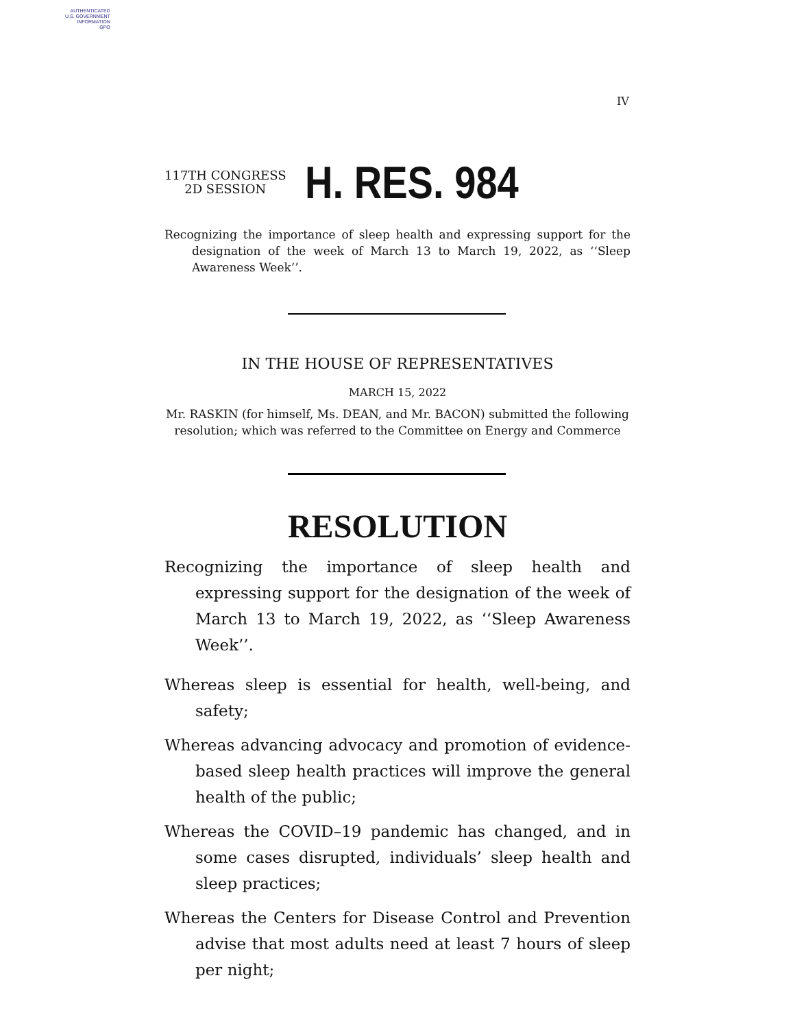AUTHENTICATED
U.S. GOVERNMENT
INFORMATION
GPO
IV
117TH CONGRESS
2D SESSION
H. RES. 984
Recognizing the importance of sleep health and expressing support for the designation of the week of March 13 to March 19, 2022, as ‘‘Sleep Awareness Week’’.
IN THE HOUSE OF REPRESENTATIVES
MARCH 15, 2022
Mr. RASKIN (for himself, Ms. DEAN, and Mr. BACON) submitted the following resolution; which was referred to the Committee on Energy and Commerce
RESOLUTION
Recognizing the importance of sleep health and expressing support for the designation of the week of March 13 to March 19, 2022, as ‘‘Sleep Awareness Week’’.
Whereas sleep is essential for health, well-being, and safety;
Whereas advancing advocacy and promotion of evidence-based sleep health practices will improve the general health of the public;
Whereas the COVID–19 pandemic has changed, and in some cases disrupted, individuals’ sleep health and sleep practices;
Whereas the Centers for Disease Control and Prevention advise that most adults need at least 7 hours of sleep per night;